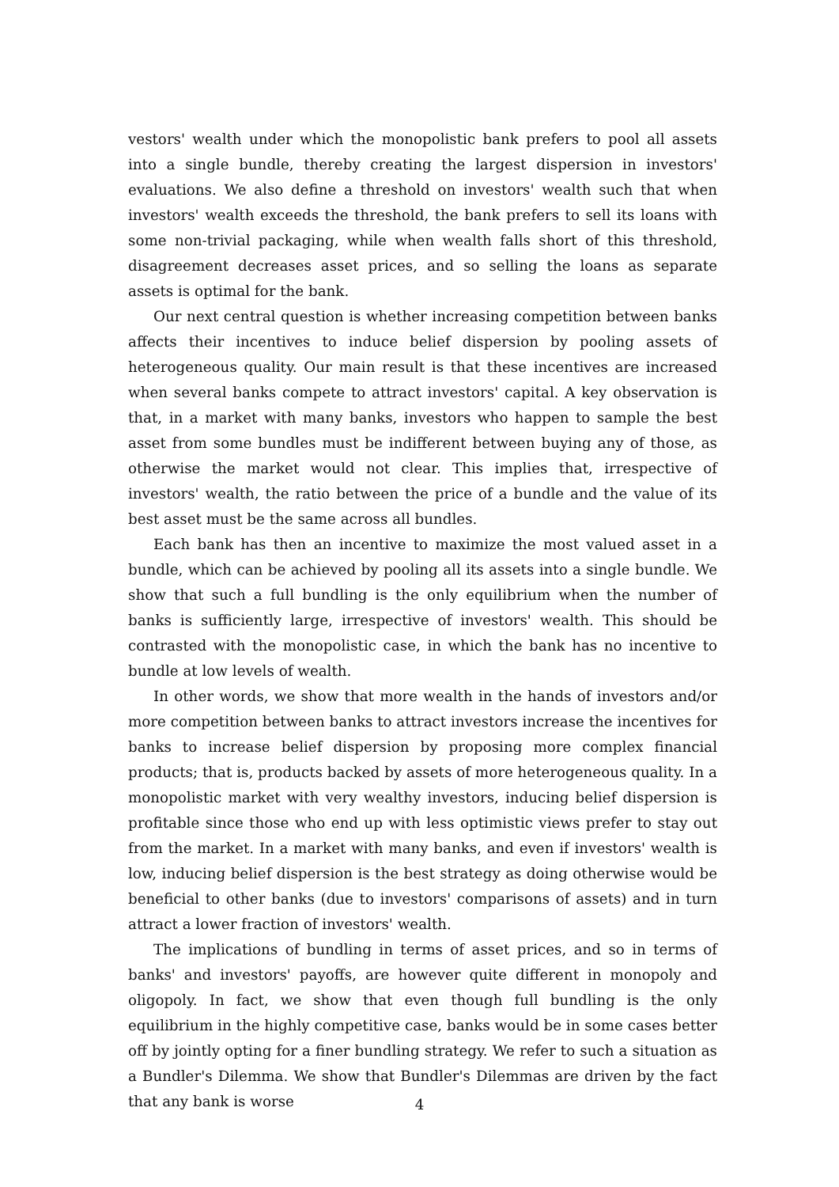vestors' wealth under which the monopolistic bank prefers to pool all assets into a single bundle, thereby creating the largest dispersion in investors' evaluations. We also define a threshold on investors' wealth such that when investors' wealth exceeds the threshold, the bank prefers to sell its loans with some non-trivial packaging, while when wealth falls short of this threshold, disagreement decreases asset prices, and so selling the loans as separate assets is optimal for the bank.
Our next central question is whether increasing competition between banks affects their incentives to induce belief dispersion by pooling assets of heterogeneous quality. Our main result is that these incentives are increased when several banks compete to attract investors' capital. A key observation is that, in a market with many banks, investors who happen to sample the best asset from some bundles must be indifferent between buying any of those, as otherwise the market would not clear. This implies that, irrespective of investors' wealth, the ratio between the price of a bundle and the value of its best asset must be the same across all bundles.
Each bank has then an incentive to maximize the most valued asset in a bundle, which can be achieved by pooling all its assets into a single bundle. We show that such a full bundling is the only equilibrium when the number of banks is sufficiently large, irrespective of investors' wealth. This should be contrasted with the monopolistic case, in which the bank has no incentive to bundle at low levels of wealth.
In other words, we show that more wealth in the hands of investors and/or more competition between banks to attract investors increase the incentives for banks to increase belief dispersion by proposing more complex financial products; that is, products backed by assets of more heterogeneous quality. In a monopolistic market with very wealthy investors, inducing belief dispersion is profitable since those who end up with less optimistic views prefer to stay out from the market. In a market with many banks, and even if investors' wealth is low, inducing belief dispersion is the best strategy as doing otherwise would be beneficial to other banks (due to investors' comparisons of assets) and in turn attract a lower fraction of investors' wealth.
The implications of bundling in terms of asset prices, and so in terms of banks' and investors' payoffs, are however quite different in monopoly and oligopoly. In fact, we show that even though full bundling is the only equilibrium in the highly competitive case, banks would be in some cases better off by jointly opting for a finer bundling strategy. We refer to such a situation as a Bundler's Dilemma. We show that Bundler's Dilemmas are driven by the fact that any bank is worse
4